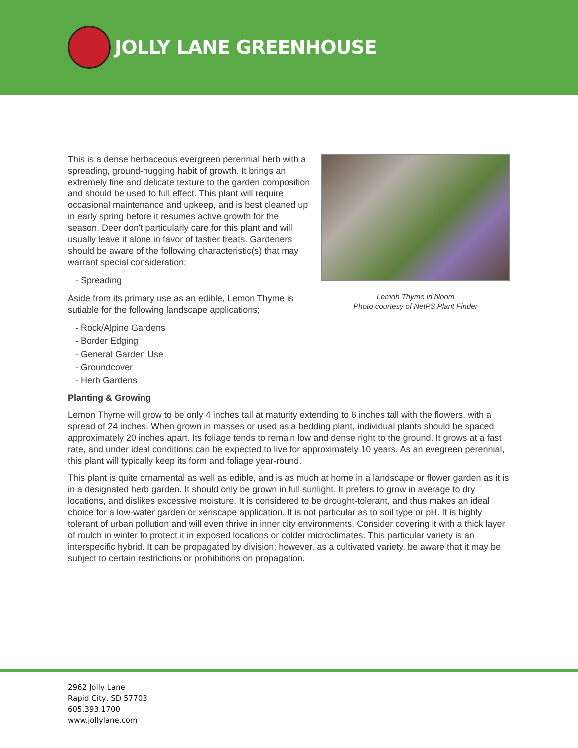JOLLY LANE GREENHOUSE
This is a dense herbaceous evergreen perennial herb with a spreading, ground-hugging habit of growth. It brings an extremely fine and delicate texture to the garden composition and should be used to full effect. This plant will require occasional maintenance and upkeep, and is best cleaned up in early spring before it resumes active growth for the season. Deer don't particularly care for this plant and will usually leave it alone in favor of tastier treats. Gardeners should be aware of the following characteristic(s) that may warrant special consideration;
- Spreading
Aside from its primary use as an edible, Lemon Thyme is sutiable for the following landscape applications;
- Rock/Alpine Gardens
- Border Edging
- General Garden Use
- Groundcover
- Herb Gardens
Lemon Thyme in bloom
Photo courtesy of NetPS Plant Finder
Planting & Growing
Lemon Thyme will grow to be only 4 inches tall at maturity extending to 6 inches tall with the flowers, with a spread of 24 inches. When grown in masses or used as a bedding plant, individual plants should be spaced approximately 20 inches apart. Its foliage tends to remain low and dense right to the ground. It grows at a fast rate, and under ideal conditions can be expected to live for approximately 10 years. As an evegreen perennial, this plant will typically keep its form and foliage year-round.
This plant is quite ornamental as well as edible, and is as much at home in a landscape or flower garden as it is in a designated herb garden. It should only be grown in full sunlight. It prefers to grow in average to dry locations, and dislikes excessive moisture. It is considered to be drought-tolerant, and thus makes an ideal choice for a low-water garden or xeriscape application. It is not particular as to soil type or pH. It is highly tolerant of urban pollution and will even thrive in inner city environments. Consider covering it with a thick layer of mulch in winter to protect it in exposed locations or colder microclimates. This particular variety is an interspecific hybrid. It can be propagated by division; however, as a cultivated variety, be aware that it may be subject to certain restrictions or prohibitions on propagation.
2962 Jolly Lane
Rapid City, SD 57703
605.393.1700
www.jollylane.com